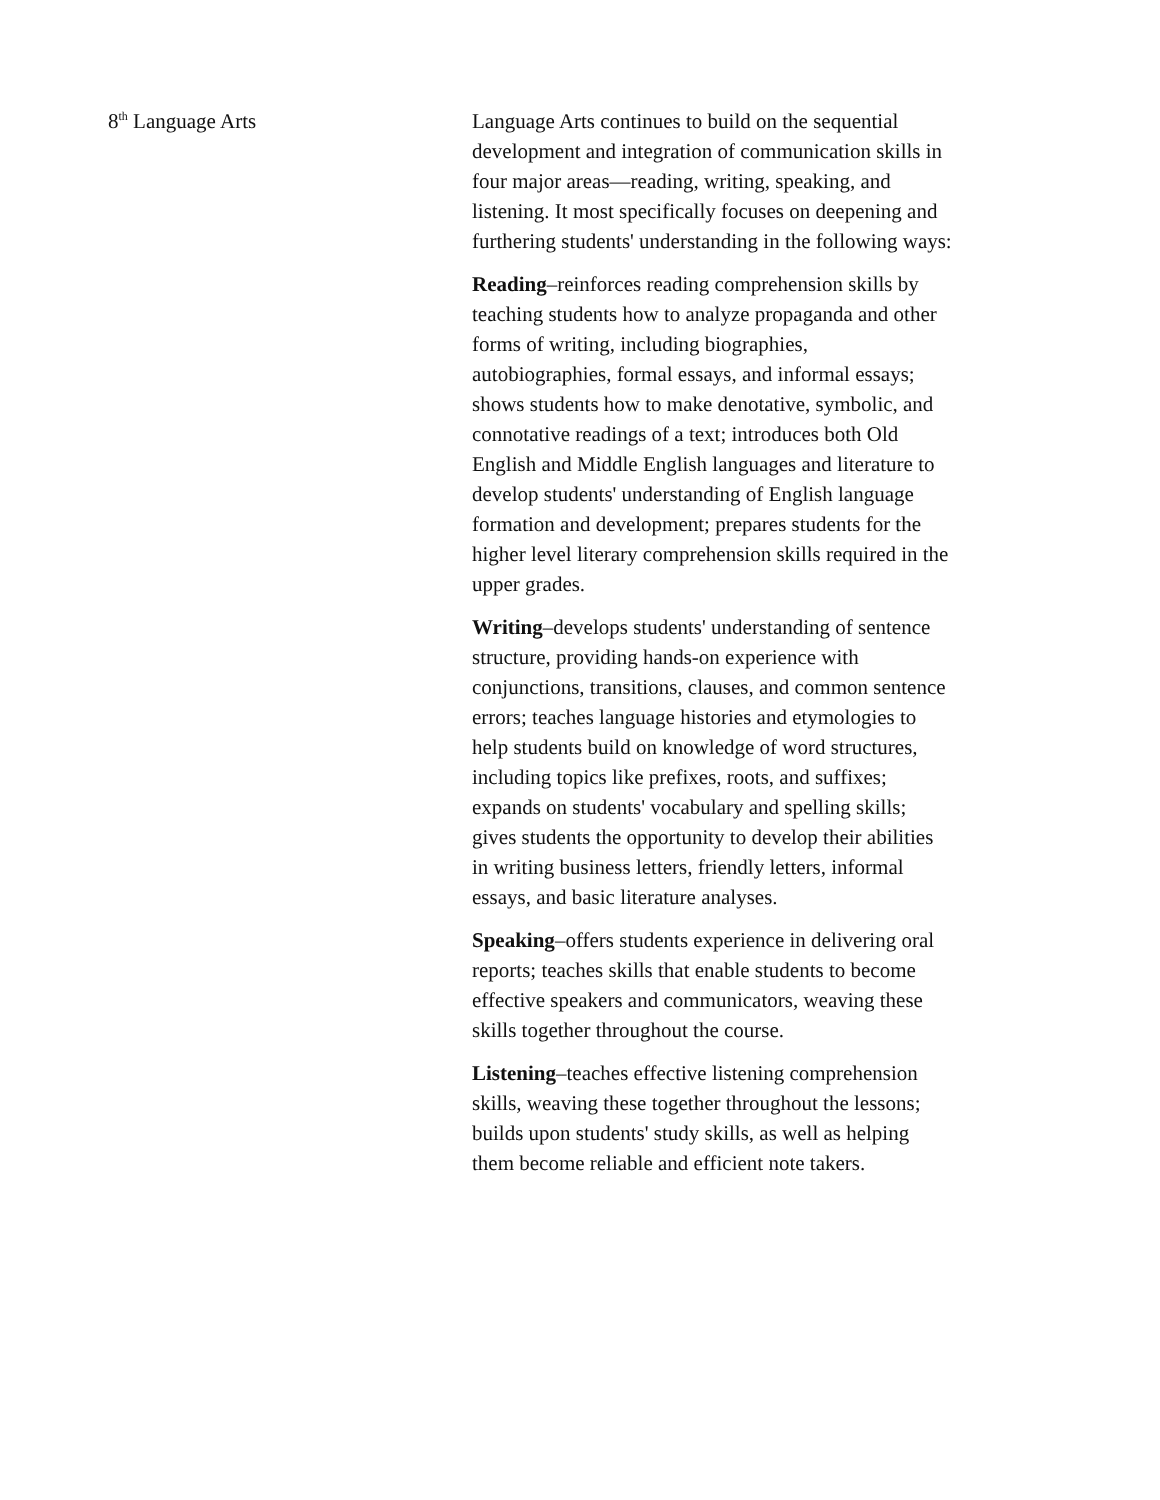8<sup>th</sup> Language Arts Language Arts continues to build on the sequential development and integration of communication skills in four major areas—reading, writing, speaking, and listening. It most specifically focuses on deepening and furthering students' understanding in the following ways:
Reading–reinforces reading comprehension skills by teaching students how to analyze propaganda and other forms of writing, including biographies, autobiographies, formal essays, and informal essays; shows students how to make denotative, symbolic, and connotative readings of a text; introduces both Old English and Middle English languages and literature to develop students' understanding of English language formation and development; prepares students for the higher level literary comprehension skills required in the upper grades.
Writing–develops students' understanding of sentence structure, providing hands-on experience with conjunctions, transitions, clauses, and common sentence errors; teaches language histories and etymologies to help students build on knowledge of word structures, including topics like prefixes, roots, and suffixes; expands on students' vocabulary and spelling skills; gives students the opportunity to develop their abilities in writing business letters, friendly letters, informal essays, and basic literature analyses.
Speaking–offers students experience in delivering oral reports; teaches skills that enable students to become effective speakers and communicators, weaving these skills together throughout the course.
Listening–teaches effective listening comprehension skills, weaving these together throughout the lessons; builds upon students' study skills, as well as helping them become reliable and efficient note takers.